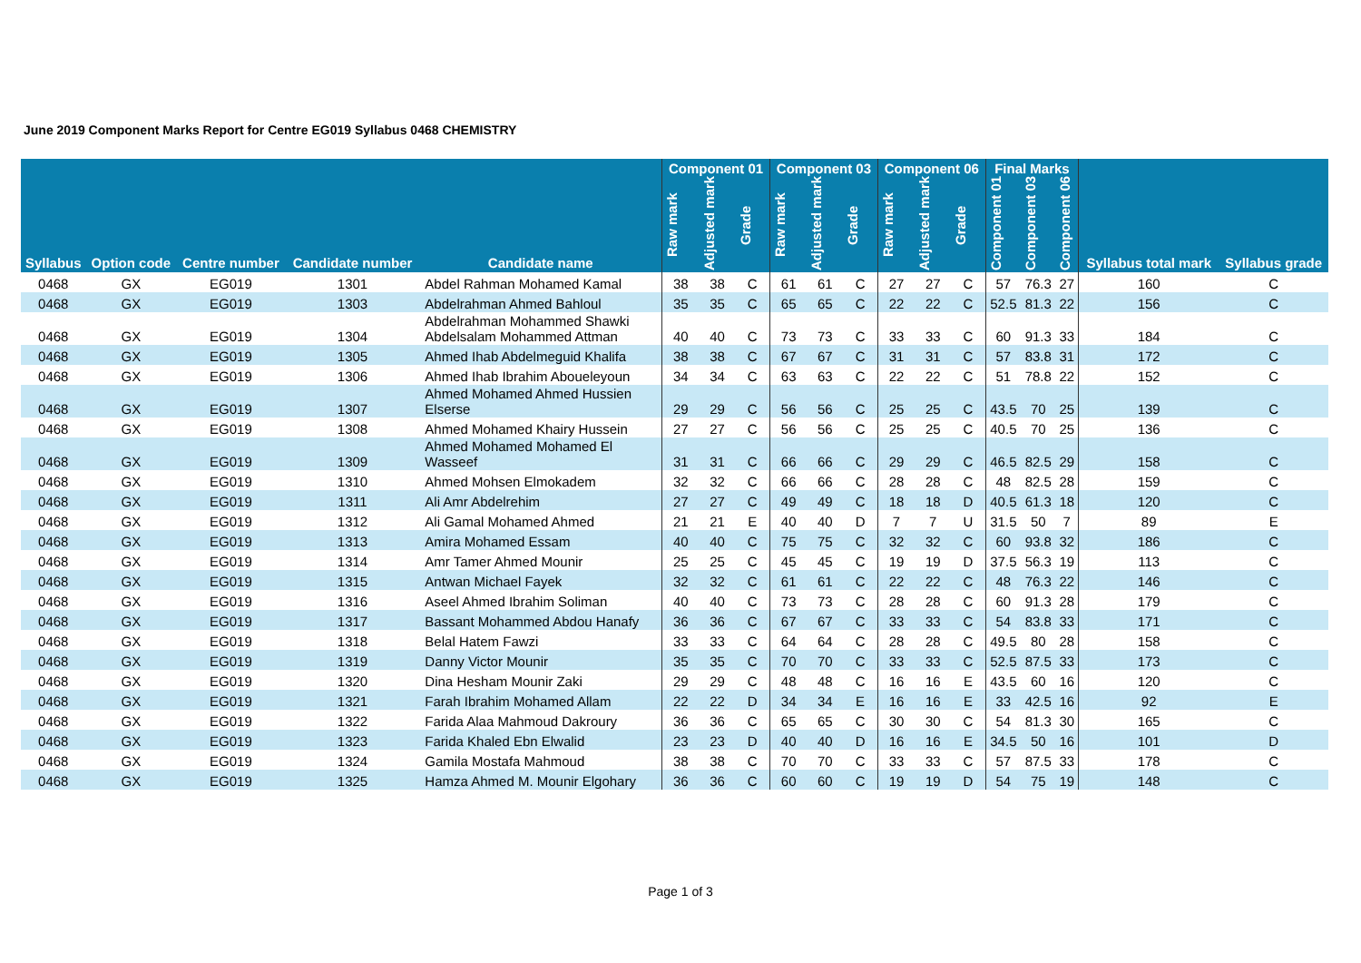June 2019 Component Marks Report for Centre EG019 Syllabus 0468 CHEMISTRY
| | | | | | Component 01 | | | Component 03 | | | Component 06 | | | Final Marks | | | | |
| --- | --- | --- | --- | --- | --- | --- | --- | --- | --- | --- | --- | --- | --- | --- | --- | --- | --- | --- |
| Syllabus | Option code | Centre number | Candidate number | Candidate name | Raw mark | Adjusted mark | Grade | Raw mark | Adjusted mark | Grade | Raw mark | Adjusted mark | Grade | Component 01 | Component 03 | Component 06 | Syllabus total mark | Syllabus grade |
| 0468 | GX | EG019 | 1301 | Abdel Rahman Mohamed Kamal | 38 | 38 | C | 61 | 61 | C | 27 | 27 | C | 57 | 76.3 | 27 | 160 | C |
| 0468 | GX | EG019 | 1303 | Abdelrahman Ahmed Bahloul | 35 | 35 | C | 65 | 65 | C | 22 | 22 | C | 52.5 | 81.3 | 22 | 156 | C |
| 0468 | GX | EG019 | 1304 | Abdelrahman Mohammed Shawki Abdelsalam Mohammed Attman | 40 | 40 | C | 73 | 73 | C | 33 | 33 | C | 60 | 91.3 | 33 | 184 | C |
| 0468 | GX | EG019 | 1305 | Ahmed Ihab Abdelmeguid Khalifa | 38 | 38 | C | 67 | 67 | C | 31 | 31 | C | 57 | 83.8 | 31 | 172 | C |
| 0468 | GX | EG019 | 1306 | Ahmed Ihab Ibrahim Aboueleyoun | 34 | 34 | C | 63 | 63 | C | 22 | 22 | C | 51 | 78.8 | 22 | 152 | C |
| 0468 | GX | EG019 | 1307 | Ahmed Mohamed Ahmed Hussien Elserse | 29 | 29 | C | 56 | 56 | C | 25 | 25 | C | 43.5 | 70 | 25 | 139 | C |
| 0468 | GX | EG019 | 1308 | Ahmed Mohamed Khairy Hussein | 27 | 27 | C | 56 | 56 | C | 25 | 25 | C | 40.5 | 70 | 25 | 136 | C |
| 0468 | GX | EG019 | 1309 | Ahmed Mohamed Mohamed El Wasseef | 31 | 31 | C | 66 | 66 | C | 29 | 29 | C | 46.5 | 82.5 | 29 | 158 | C |
| 0468 | GX | EG019 | 1310 | Ahmed Mohsen Elmokadem | 32 | 32 | C | 66 | 66 | C | 28 | 28 | C | 48 | 82.5 | 28 | 159 | C |
| 0468 | GX | EG019 | 1311 | Ali Amr Abdelrehim | 27 | 27 | C | 49 | 49 | C | 18 | 18 | D | 40.5 | 61.3 | 18 | 120 | C |
| 0468 | GX | EG019 | 1312 | Ali Gamal Mohamed Ahmed | 21 | 21 | E | 40 | 40 | D | 7 | 7 | U | 31.5 | 50 | 7 | 89 | E |
| 0468 | GX | EG019 | 1313 | Amira Mohamed Essam | 40 | 40 | C | 75 | 75 | C | 32 | 32 | C | 60 | 93.8 | 32 | 186 | C |
| 0468 | GX | EG019 | 1314 | Amr Tamer Ahmed Mounir | 25 | 25 | C | 45 | 45 | C | 19 | 19 | D | 37.5 | 56.3 | 19 | 113 | C |
| 0468 | GX | EG019 | 1315 | Antwan Michael Fayek | 32 | 32 | C | 61 | 61 | C | 22 | 22 | C | 48 | 76.3 | 22 | 146 | C |
| 0468 | GX | EG019 | 1316 | Aseel Ahmed Ibrahim Soliman | 40 | 40 | C | 73 | 73 | C | 28 | 28 | C | 60 | 91.3 | 28 | 179 | C |
| 0468 | GX | EG019 | 1317 | Bassant Mohammed Abdou Hanafy | 36 | 36 | C | 67 | 67 | C | 33 | 33 | C | 54 | 83.8 | 33 | 171 | C |
| 0468 | GX | EG019 | 1318 | Belal Hatem Fawzi | 33 | 33 | C | 64 | 64 | C | 28 | 28 | C | 49.5 | 80 | 28 | 158 | C |
| 0468 | GX | EG019 | 1319 | Danny Victor Mounir | 35 | 35 | C | 70 | 70 | C | 33 | 33 | C | 52.5 | 87.5 | 33 | 173 | C |
| 0468 | GX | EG019 | 1320 | Dina Hesham Mounir Zaki | 29 | 29 | C | 48 | 48 | C | 16 | 16 | E | 43.5 | 60 | 16 | 120 | C |
| 0468 | GX | EG019 | 1321 | Farah Ibrahim Mohamed Allam | 22 | 22 | D | 34 | 34 | E | 16 | 16 | E | 33 | 42.5 | 16 | 92 | E |
| 0468 | GX | EG019 | 1322 | Farida Alaa Mahmoud Dakroury | 36 | 36 | C | 65 | 65 | C | 30 | 30 | C | 54 | 81.3 | 30 | 165 | C |
| 0468 | GX | EG019 | 1323 | Farida Khaled Ebn Elwalid | 23 | 23 | D | 40 | 40 | D | 16 | 16 | E | 34.5 | 50 | 16 | 101 | D |
| 0468 | GX | EG019 | 1324 | Gamila Mostafa Mahmoud | 38 | 38 | C | 70 | 70 | C | 33 | 33 | C | 57 | 87.5 | 33 | 178 | C |
| 0468 | GX | EG019 | 1325 | Hamza Ahmed M. Mounir Elgohary | 36 | 36 | C | 60 | 60 | C | 19 | 19 | D | 54 | 75 | 19 | 148 | C |
Page 1 of 3